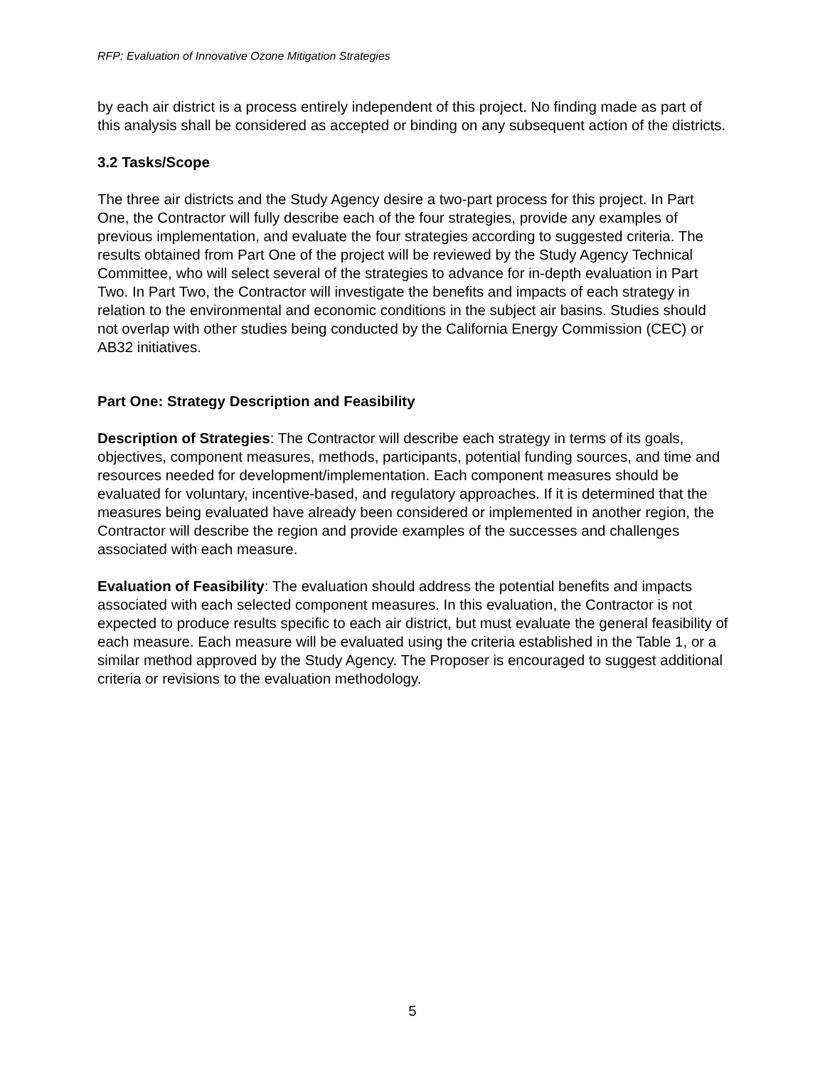RFP: Evaluation of Innovative Ozone Mitigation Strategies
by each air district is a process entirely independent of this project. No finding made as part of this analysis shall be considered as accepted or binding on any subsequent action of the districts.
3.2 Tasks/Scope
The three air districts and the Study Agency desire a two-part process for this project. In Part One, the Contractor will fully describe each of the four strategies, provide any examples of previous implementation, and evaluate the four strategies according to suggested criteria. The results obtained from Part One of the project will be reviewed by the Study Agency Technical Committee, who will select several of the strategies to advance for in-depth evaluation in Part Two. In Part Two, the Contractor will investigate the benefits and impacts of each strategy in relation to the environmental and economic conditions in the subject air basins. Studies should not overlap with other studies being conducted by the California Energy Commission (CEC) or AB32 initiatives.
Part One: Strategy Description and Feasibility
Description of Strategies: The Contractor will describe each strategy in terms of its goals, objectives, component measures, methods, participants, potential funding sources, and time and resources needed for development/implementation. Each component measures should be evaluated for voluntary, incentive-based, and regulatory approaches. If it is determined that the measures being evaluated have already been considered or implemented in another region, the Contractor will describe the region and provide examples of the successes and challenges associated with each measure.
Evaluation of Feasibility: The evaluation should address the potential benefits and impacts associated with each selected component measures. In this evaluation, the Contractor is not expected to produce results specific to each air district, but must evaluate the general feasibility of each measure. Each measure will be evaluated using the criteria established in the Table 1, or a similar method approved by the Study Agency. The Proposer is encouraged to suggest additional criteria or revisions to the evaluation methodology.
5